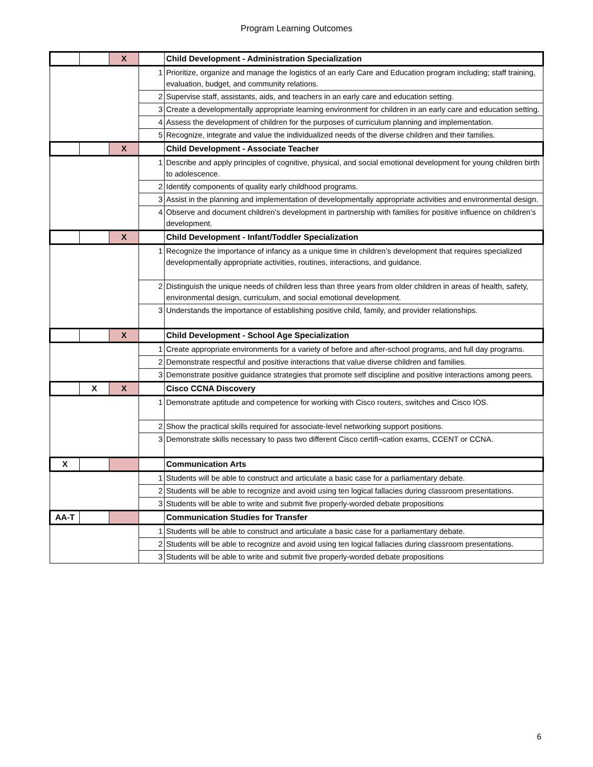Program Learning Outcomes
| | | X | | Child Development - Administration Specialization |
| | | | 1 | Prioritize, organize and manage the logistics of an early Care and Education program including; staff training, evaluation, budget, and community relations. |
| | | | 2 | Supervise staff, assistants, aids, and teachers in an early care and education setting. |
| | | | 3 | Create a developmentally appropriate learning environment for children in an early care and education setting. |
| | | | 4 | Assess the development of children for the purposes of curriculum planning and implementation. |
| | | | 5 | Recognize, integrate and value the individualized needs of the diverse children and their families. |
| | | X | | Child Development - Associate Teacher |
| | | | 1 | Describe and apply principles of cognitive, physical, and social emotional development for young children birth to adolescence. |
| | | | 2 | Identify components of quality early childhood programs. |
| | | | 3 | Assist in the planning and implementation of developmentally appropriate activities and environmental design. |
| | | | 4 | Observe and document children’s development in partnership with families for positive influence on children’s development. |
| | | X | | Child Development - Infant/Toddler Specialization |
| | | | 1 | Recognize the importance of infancy as a unique time in children’s development that requires specialized developmentally appropriate activities, routines, interactions, and guidance. |
| | | | 2 | Distinguish the unique needs of children less than three years from older children in areas of health, safety, environmental design, curriculum, and social emotional development. |
| | | | 3 | Understands the importance of establishing positive child, family, and provider relationships. |
| | | X | | Child Development - School Age Specialization |
| | | | 1 | Create appropriate environments for a variety of before and after-school programs, and full day programs. |
| | | | 2 | Demonstrate respectful and positive interactions that value diverse children and families. |
| | | | 3 | Demonstrate positive guidance strategies that promote self discipline and positive interactions among peers. |
| | X | X | | Cisco CCNA Discovery |
| | | | 1 | Demonstrate aptitude and competence for working with Cisco routers, switches and Cisco IOS. |
| | | | 2 | Show the practical skills required for associate-level networking support positions. |
| | | | 3 | Demonstrate skills necessary to pass two different Cisco certifi¬cation exams, CCENT or CCNA. |
| X | | | | Communication Arts |
| | | | 1 | Students will be able to construct and articulate a basic case for a parliamentary debate. |
| | | | 2 | Students will be able to recognize and avoid using ten logical fallacies during classroom presentations. |
| | | | 3 | Students will be able to write and submit five properly-worded debate propositions |
| AA-T | | | | Communication Studies for Transfer |
| | | | 1 | Students will be able to construct and articulate a basic case for a parliamentary debate. |
| | | | 2 | Students will be able to recognize and avoid using ten logical fallacies during classroom presentations. |
| | | | 3 | Students will be able to write and submit five properly-worded debate propositions |
6